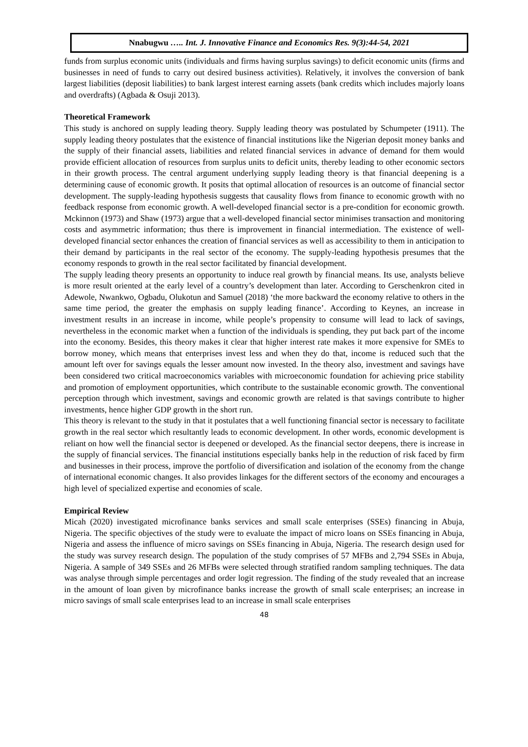Nnabugwu ….. Int. J. Innovative Finance and Economics Res. 9(3):44-54, 2021
funds from surplus economic units (individuals and firms having surplus savings) to deficit economic units (firms and businesses in need of funds to carry out desired business activities). Relatively, it involves the conversion of bank largest liabilities (deposit liabilities) to bank largest interest earning assets (bank credits which includes majorly loans and overdrafts) (Agbada & Osuji 2013).
Theoretical Framework
This study is anchored on supply leading theory. Supply leading theory was postulated by Schumpeter (1911). The supply leading theory postulates that the existence of financial institutions like the Nigerian deposit money banks and the supply of their financial assets, liabilities and related financial services in advance of demand for them would provide efficient allocation of resources from surplus units to deficit units, thereby leading to other economic sectors in their growth process. The central argument underlying supply leading theory is that financial deepening is a determining cause of economic growth. It posits that optimal allocation of resources is an outcome of financial sector development. The supply-leading hypothesis suggests that causality flows from finance to economic growth with no feedback response from economic growth. A well-developed financial sector is a pre-condition for economic growth. Mckinnon (1973) and Shaw (1973) argue that a well-developed financial sector minimises transaction and monitoring costs and asymmetric information; thus there is improvement in financial intermediation. The existence of well-developed financial sector enhances the creation of financial services as well as accessibility to them in anticipation to their demand by participants in the real sector of the economy. The supply-leading hypothesis presumes that the economy responds to growth in the real sector facilitated by financial development.
The supply leading theory presents an opportunity to induce real growth by financial means. Its use, analysts believe is more result oriented at the early level of a country’s development than later. According to Gerschenkron cited in Adewole, Nwankwo, Ogbadu, Olukotun and Samuel (2018) ‘the more backward the economy relative to others in the same time period, the greater the emphasis on supply leading finance’. According to Keynes, an increase in investment results in an increase in income, while people’s propensity to consume will lead to lack of savings, nevertheless in the economic market when a function of the individuals is spending, they put back part of the income into the economy. Besides, this theory makes it clear that higher interest rate makes it more expensive for SMEs to borrow money, which means that enterprises invest less and when they do that, income is reduced such that the amount left over for savings equals the lesser amount now invested. In the theory also, investment and savings have been considered two critical macroeconomics variables with microeconomic foundation for achieving price stability and promotion of employment opportunities, which contribute to the sustainable economic growth. The conventional perception through which investment, savings and economic growth are related is that savings contribute to higher investments, hence higher GDP growth in the short run.
This theory is relevant to the study in that it postulates that a well functioning financial sector is necessary to facilitate growth in the real sector which resultantly leads to economic development. In other words, economic development is reliant on how well the financial sector is deepened or developed. As the financial sector deepens, there is increase in the supply of financial services. The financial institutions especially banks help in the reduction of risk faced by firm and businesses in their process, improve the portfolio of diversification and isolation of the economy from the change of international economic changes. It also provides linkages for the different sectors of the economy and encourages a high level of specialized expertise and economies of scale.
Empirical Review
Micah (2020) investigated microfinance banks services and small scale enterprises (SSEs) financing in Abuja, Nigeria. The specific objectives of the study were to evaluate the impact of micro loans on SSEs financing in Abuja, Nigeria and assess the influence of micro savings on SSEs financing in Abuja, Nigeria. The research design used for the study was survey research design. The population of the study comprises of 57 MFBs and 2,794 SSEs in Abuja, Nigeria. A sample of 349 SSEs and 26 MFBs were selected through stratified random sampling techniques. The data was analyse through simple percentages and order logit regression. The finding of the study revealed that an increase in the amount of loan given by microfinance banks increase the growth of small scale enterprises; an increase in micro savings of small scale enterprises lead to an increase in small scale enterprises
48